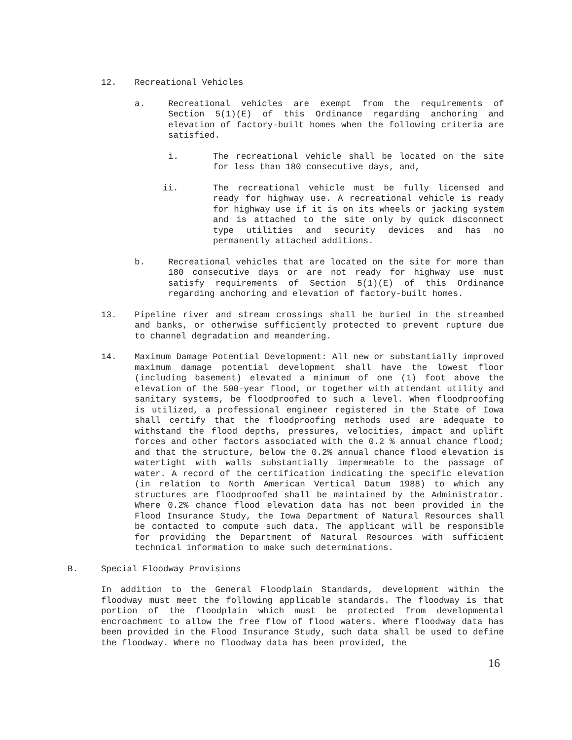12. Recreational Vehicles
a. Recreational vehicles are exempt from the requirements of Section 5(1)(E) of this Ordinance regarding anchoring and elevation of factory-built homes when the following criteria are satisfied.
i. The recreational vehicle shall be located on the site for less than 180 consecutive days, and,
ii. The recreational vehicle must be fully licensed and ready for highway use. A recreational vehicle is ready for highway use if it is on its wheels or jacking system and is attached to the site only by quick disconnect type utilities and security devices and has no permanently attached additions.
b. Recreational vehicles that are located on the site for more than 180 consecutive days or are not ready for highway use must satisfy requirements of Section 5(1)(E) of this Ordinance regarding anchoring and elevation of factory-built homes.
13. Pipeline river and stream crossings shall be buried in the streambed and banks, or otherwise sufficiently protected to prevent rupture due to channel degradation and meandering.
14. Maximum Damage Potential Development: All new or substantially improved maximum damage potential development shall have the lowest floor (including basement) elevated a minimum of one (1) foot above the elevation of the 500-year flood, or together with attendant utility and sanitary systems, be floodproofed to such a level. When floodproofing is utilized, a professional engineer registered in the State of Iowa shall certify that the floodproofing methods used are adequate to withstand the flood depths, pressures, velocities, impact and uplift forces and other factors associated with the 0.2 % annual chance flood; and that the structure, below the 0.2% annual chance flood elevation is watertight with walls substantially impermeable to the passage of water. A record of the certification indicating the specific elevation (in relation to North American Vertical Datum 1988) to which any structures are floodproofed shall be maintained by the Administrator. Where 0.2% chance flood elevation data has not been provided in the Flood Insurance Study, the Iowa Department of Natural Resources shall be contacted to compute such data. The applicant will be responsible for providing the Department of Natural Resources with sufficient technical information to make such determinations.
B. Special Floodway Provisions
In addition to the General Floodplain Standards, development within the floodway must meet the following applicable standards. The floodway is that portion of the floodplain which must be protected from developmental encroachment to allow the free flow of flood waters. Where floodway data has been provided in the Flood Insurance Study, such data shall be used to define the floodway. Where no floodway data has been provided, the
16